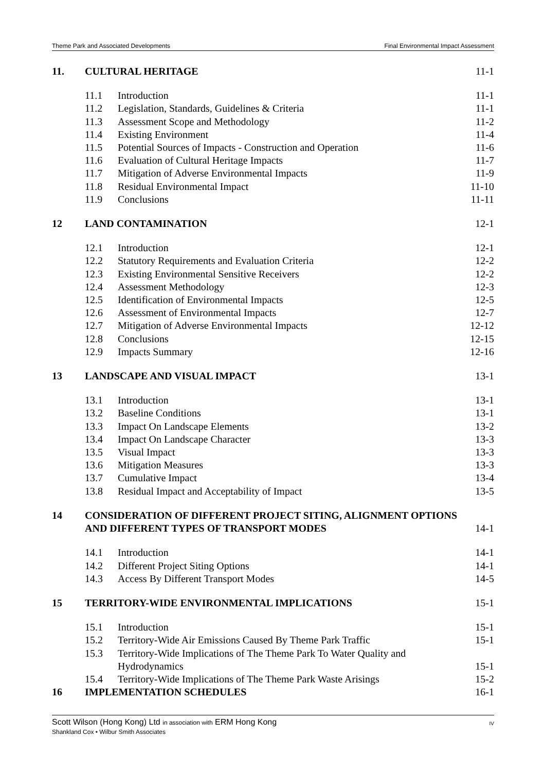Theme Park and Associated Developments Final Environmental Impact Assessment
| 11. | CULTURAL HERITAGE | | 11-1 |
| | 11.1 | Introduction | 11-1 |
| | 11.2 | Legislation, Standards, Guidelines & Criteria | 11-1 |
| | 11.3 | Assessment Scope and Methodology | 11-2 |
| | 11.4 | Existing Environment | 11-4 |
| | 11.5 | Potential Sources of Impacts - Construction and Operation | 11-6 |
| | 11.6 | Evaluation of Cultural Heritage Impacts | 11-7 |
| | 11.7 | Mitigation of Adverse Environmental Impacts | 11-9 |
| | 11.8 | Residual Environmental Impact | 11-10 |
| | 11.9 | Conclusions | 11-11 |
| 12 | LAND CONTAMINATION | | 12-1 |
| | 12.1 | Introduction | 12-1 |
| | 12.2 | Statutory Requirements and Evaluation Criteria | 12-2 |
| | 12.3 | Existing Environmental Sensitive Receivers | 12-2 |
| | 12.4 | Assessment Methodology | 12-3 |
| | 12.5 | Identification of Environmental Impacts | 12-5 |
| | 12.6 | Assessment of Environmental Impacts | 12-7 |
| | 12.7 | Mitigation of Adverse Environmental Impacts | 12-12 |
| | 12.8 | Conclusions | 12-15 |
| | 12.9 | Impacts Summary | 12-16 |
| 13 | LANDSCAPE AND VISUAL IMPACT | | 13-1 |
| | 13.1 | Introduction | 13-1 |
| | 13.2 | Baseline Conditions | 13-1 |
| | 13.3 | Impact On Landscape Elements | 13-2 |
| | 13.4 | Impact On Landscape Character | 13-3 |
| | 13.5 | Visual Impact | 13-3 |
| | 13.6 | Mitigation Measures | 13-3 |
| | 13.7 | Cumulative Impact | 13-4 |
| | 13.8 | Residual Impact and Acceptability of Impact | 13-5 |
| 14 | CONSIDERATION OF DIFFERENT PROJECT SITING, ALIGNMENT OPTIONS AND DIFFERENT TYPES OF TRANSPORT MODES | | 14-1 |
| | 14.1 | Introduction | 14-1 |
| | 14.2 | Different Project Siting Options | 14-1 |
| | 14.3 | Access By Different Transport Modes | 14-5 |
| 15 | TERRITORY-WIDE ENVIRONMENTAL IMPLICATIONS | | 15-1 |
| | 15.1 | Introduction | 15-1 |
| | 15.2 | Territory-Wide Air Emissions Caused By Theme Park Traffic | 15-1 |
| | 15.3 | Territory-Wide Implications of The Theme Park To Water Quality and Hydrodynamics | 15-1 |
| | 15.4 | Territory-Wide Implications of The Theme Park Waste Arisings | 15-2 |
| 16 | IMPLEMENTATION SCHEDULES | | 16-1 |
IV Scott Wilson (Hong Kong) Ltd in association with ERM Hong Kong
Shankland Cox • Wilbur Smith Associates